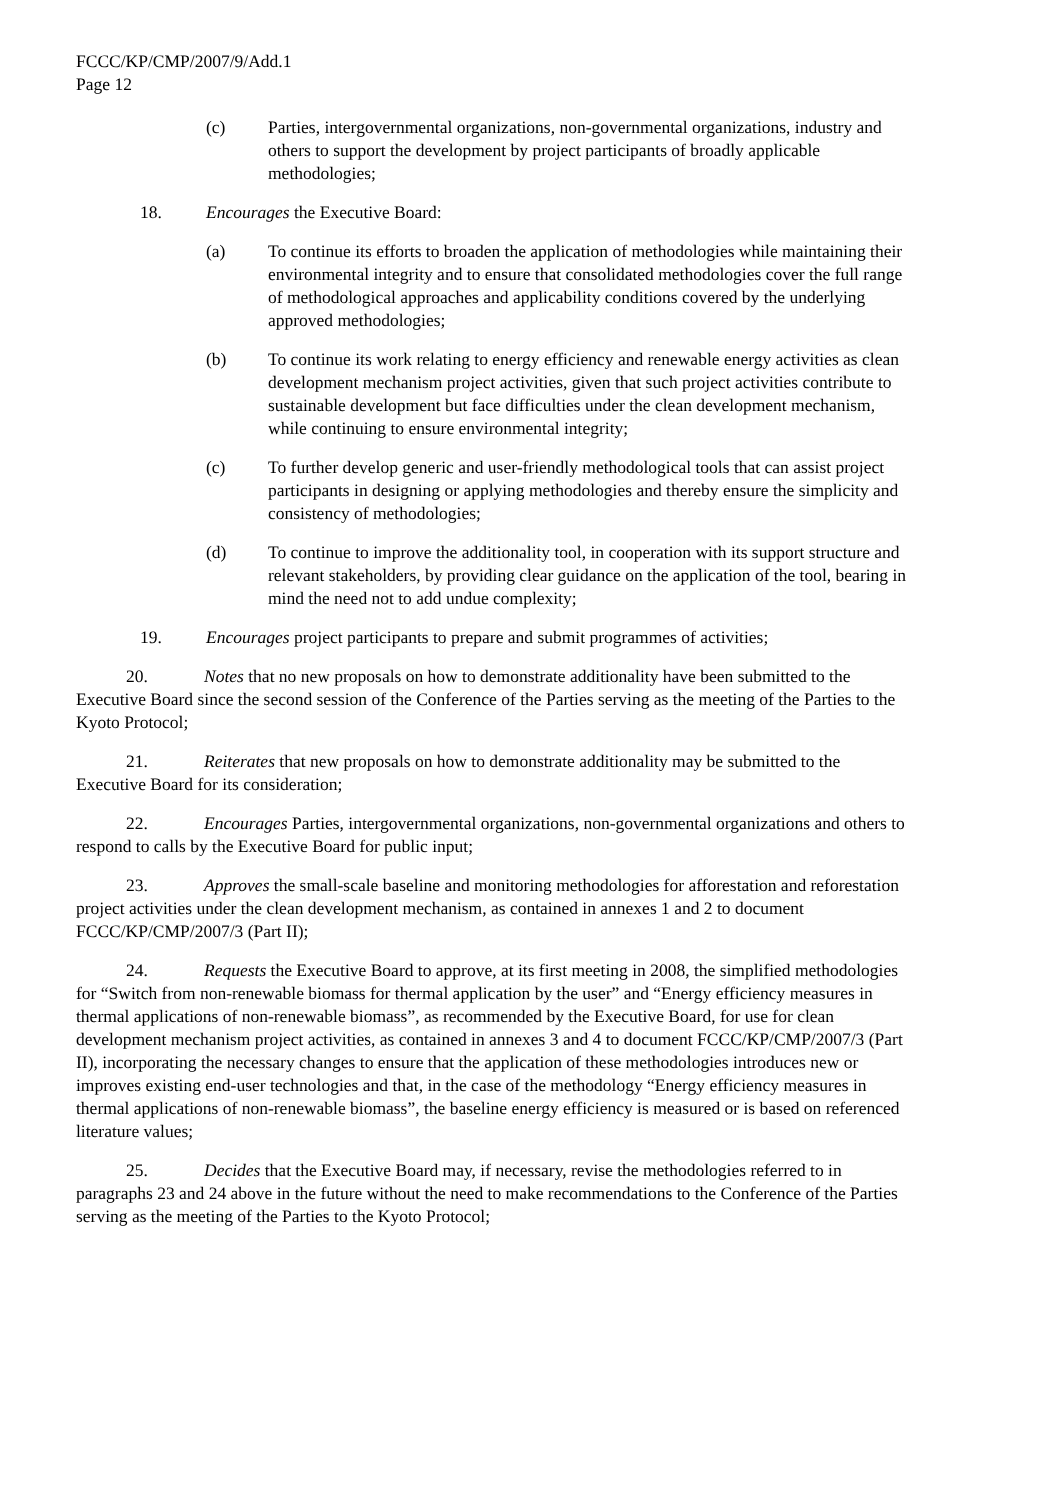FCCC/KP/CMP/2007/9/Add.1
Page 12
(c) Parties, intergovernmental organizations, non-governmental organizations, industry and others to support the development by project participants of broadly applicable methodologies;
18. Encourages the Executive Board:
(a) To continue its efforts to broaden the application of methodologies while maintaining their environmental integrity and to ensure that consolidated methodologies cover the full range of methodological approaches and applicability conditions covered by the underlying approved methodologies;
(b) To continue its work relating to energy efficiency and renewable energy activities as clean development mechanism project activities, given that such project activities contribute to sustainable development but face difficulties under the clean development mechanism, while continuing to ensure environmental integrity;
(c) To further develop generic and user-friendly methodological tools that can assist project participants in designing or applying methodologies and thereby ensure the simplicity and consistency of methodologies;
(d) To continue to improve the additionality tool, in cooperation with its support structure and relevant stakeholders, by providing clear guidance on the application of the tool, bearing in mind the need not to add undue complexity;
19. Encourages project participants to prepare and submit programmes of activities;
20. Notes that no new proposals on how to demonstrate additionality have been submitted to the Executive Board since the second session of the Conference of the Parties serving as the meeting of the Parties to the Kyoto Protocol;
21. Reiterates that new proposals on how to demonstrate additionality may be submitted to the Executive Board for its consideration;
22. Encourages Parties, intergovernmental organizations, non-governmental organizations and others to respond to calls by the Executive Board for public input;
23. Approves the small-scale baseline and monitoring methodologies for afforestation and reforestation project activities under the clean development mechanism, as contained in annexes 1 and 2 to document FCCC/KP/CMP/2007/3 (Part II);
24. Requests the Executive Board to approve, at its first meeting in 2008, the simplified methodologies for “Switch from non-renewable biomass for thermal application by the user” and “Energy efficiency measures in thermal applications of non-renewable biomass”, as recommended by the Executive Board, for use for clean development mechanism project activities, as contained in annexes 3 and 4 to document FCCC/KP/CMP/2007/3 (Part II), incorporating the necessary changes to ensure that the application of these methodologies introduces new or improves existing end-user technologies and that, in the case of the methodology “Energy efficiency measures in thermal applications of non-renewable biomass”, the baseline energy efficiency is measured or is based on referenced literature values;
25. Decides that the Executive Board may, if necessary, revise the methodologies referred to in paragraphs 23 and 24 above in the future without the need to make recommendations to the Conference of the Parties serving as the meeting of the Parties to the Kyoto Protocol;